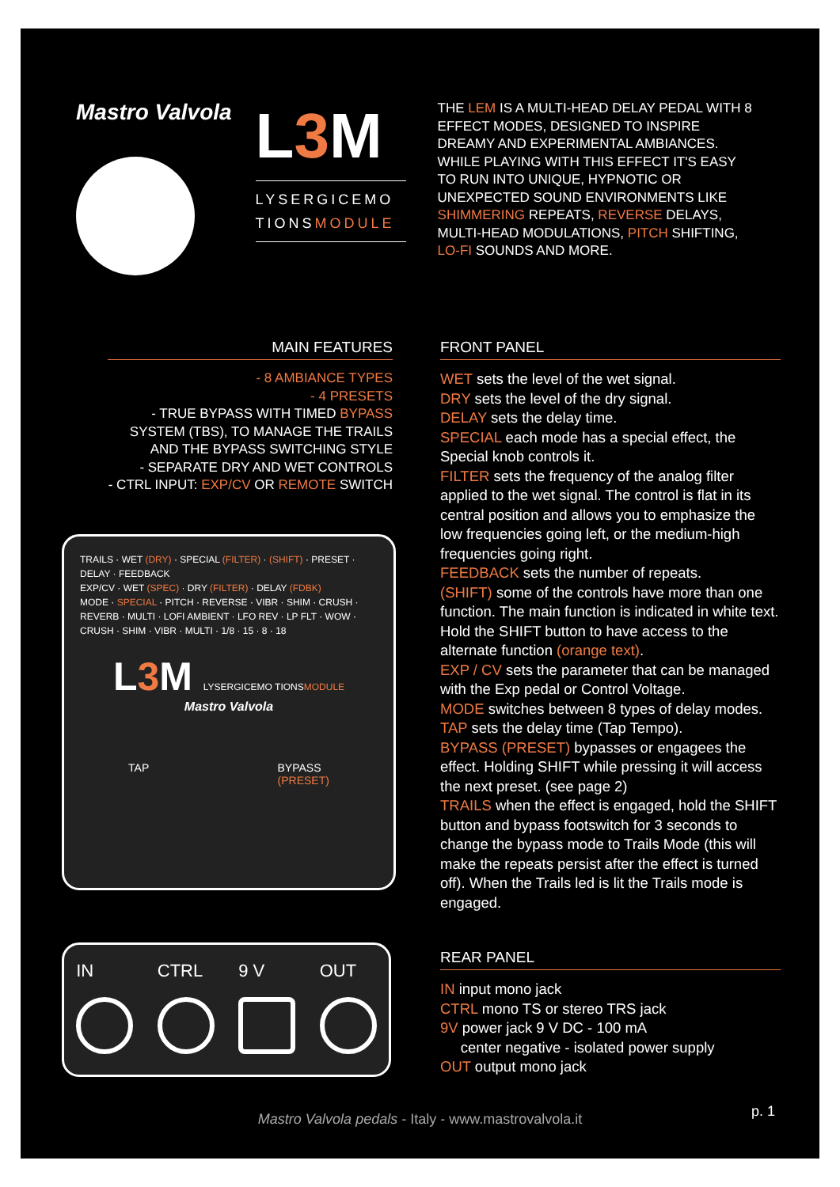Mastro Valvola
L3 M
LYSERGICEMO
TIONSMODULE
THE LEM IS A MULTI-HEAD DELAY PEDAL WITH 8 EFFECT MODES, DESIGNED TO INSPIRE DREAMY AND EXPERIMENTAL AMBIANCES. WHILE PLAYING WITH THIS EFFECT IT'S EASY TO RUN INTO UNIQUE, HYPNOTIC OR UNEXPECTED SOUND ENVIRONMENTS LIKE SHIMMERING REPEATS, REVERSE DELAYS, MULTI-HEAD MODULATIONS, PITCH SHIFTING, LO-FI SOUNDS AND MORE.
MAIN FEATURES
- 8 AMBIANCE TYPES
- 4 PRESETS
- TRUE BYPASS WITH TIMED BYPASS SYSTEM (TBS), TO MANAGE THE TRAILS AND THE BYPASS SWITCHING STYLE
- SEPARATE DRY AND WET CONTROLS
- CTRL INPUT: EXP/CV OR REMOTE SWITCH
TRAILS · WET (DRY) · SPECIAL (FILTER) · (SHIFT) · PRESET · DELAY · FEEDBACK
EXP/CV · WET (SPEC) · DRY (FILTER) · DELAY (FDBK)
MODE · SPECIAL · PITCH · REVERSE · VIBR · SHIM · CRUSH · REVERB · MULTI · LOFI AMBIENT · LFO REV · LP FLT · WOW · CRUSH · SHIM · VIBR · MULTI · 1/8 · 15 · 8 · 18
L3 M LYSERGICEMO TIONSMODULE
Mastro Valvola
TAP BYPASS
(PRESET)
IN CTRL 9 V OUT
FRONT PANEL
WET sets the level of the wet signal.
DRY sets the level of the dry signal.
DELAY sets the delay time.
SPECIAL each mode has a special effect, the Special knob controls it.
FILTER sets the frequency of the analog filter applied to the wet signal. The control is flat in its central position and allows you to emphasize the low frequencies going left, or the medium-high frequencies going right.
FEEDBACK sets the number of repeats.
(SHIFT) some of the controls have more than one function. The main function is indicated in white text. Hold the SHIFT button to have access to the alternate function (orange text).
EXP / CV sets the parameter that can be managed with the Exp pedal or Control Voltage.
MODE switches between 8 types of delay modes.
TAP sets the delay time (Tap Tempo).
BYPASS (PRESET) bypasses or engagees the effect. Holding SHIFT while pressing it will access the next preset. (see page 2)
TRAILS when the effect is engaged, hold the SHIFT button and bypass footswitch for 3 seconds to change the bypass mode to Trails Mode (this will make the repeats persist after the effect is turned off). When the Trails led is lit the Trails mode is engaged.
REAR PANEL
IN input mono jack
CTRL mono TS or stereo TRS jack
9V power jack 9 V DC - 100 mA
center negative - isolated power supply
OUT output mono jack
Mastro Valvola pedals - Italy - www.mastrovalvola.it
p. 1